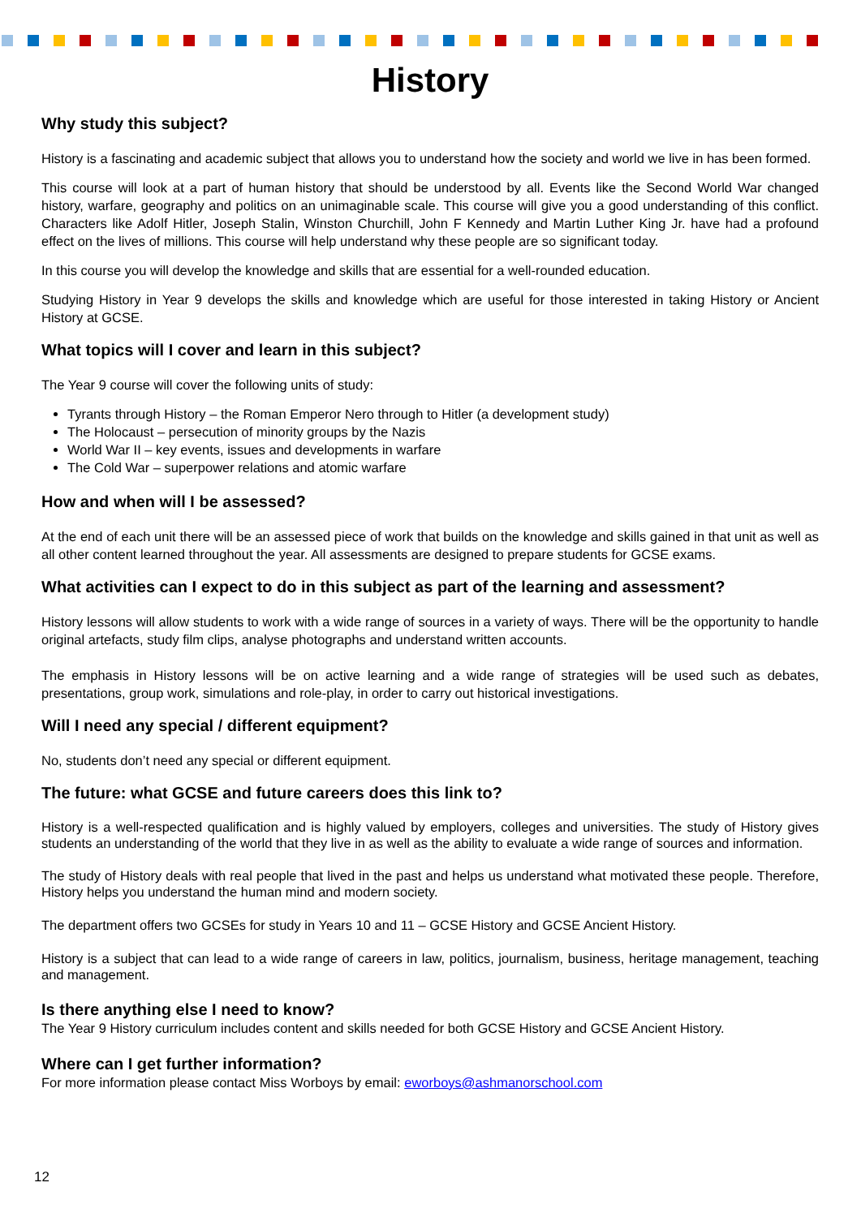History
Why study this subject?
History is a fascinating and academic subject that allows you to understand how the society and world we live in has been formed.
This course will look at a part of human history that should be understood by all. Events like the Second World War changed history, warfare, geography and politics on an unimaginable scale. This course will give you a good understanding of this conflict. Characters like Adolf Hitler, Joseph Stalin, Winston Churchill, John F Kennedy and Martin Luther King Jr. have had a profound effect on the lives of millions. This course will help understand why these people are so significant today.
In this course you will develop the knowledge and skills that are essential for a well-rounded education.
Studying History in Year 9 develops the skills and knowledge which are useful for those interested in taking History or Ancient History at GCSE.
What topics will I cover and learn in this subject?
The Year 9 course will cover the following units of study:
Tyrants through History – the Roman Emperor Nero through to Hitler (a development study)
The Holocaust – persecution of minority groups by the Nazis
World War II – key events, issues and developments in warfare
The Cold War – superpower relations and atomic warfare
How and when will I be assessed?
At the end of each unit there will be an assessed piece of work that builds on the knowledge and skills gained in that unit as well as all other content learned throughout the year. All assessments are designed to prepare students for GCSE exams.
What activities can I expect to do in this subject as part of the learning and assessment?
History lessons will allow students to work with a wide range of sources in a variety of ways. There will be the opportunity to handle original artefacts, study film clips, analyse photographs and understand written accounts.
The emphasis in History lessons will be on active learning and a wide range of strategies will be used such as debates, presentations, group work, simulations and role-play, in order to carry out historical investigations.
Will I need any special / different equipment?
No, students don’t need any special or different equipment.
The future: what GCSE and future careers does this link to?
History is a well-respected qualification and is highly valued by employers, colleges and universities. The study of History gives students an understanding of the world that they live in as well as the ability to evaluate a wide range of sources and information.
The study of History deals with real people that lived in the past and helps us understand what motivated these people. Therefore, History helps you understand the human mind and modern society.
The department offers two GCSEs for study in Years 10 and 11 – GCSE History and GCSE Ancient History.
History is a subject that can lead to a wide range of careers in law, politics, journalism, business, heritage management, teaching and management.
Is there anything else I need to know?
The Year 9 History curriculum includes content and skills needed for both GCSE History and GCSE Ancient History.
Where can I get further information?
For more information please contact Miss Worboys by email: eworboys@ashmanorschool.com
12